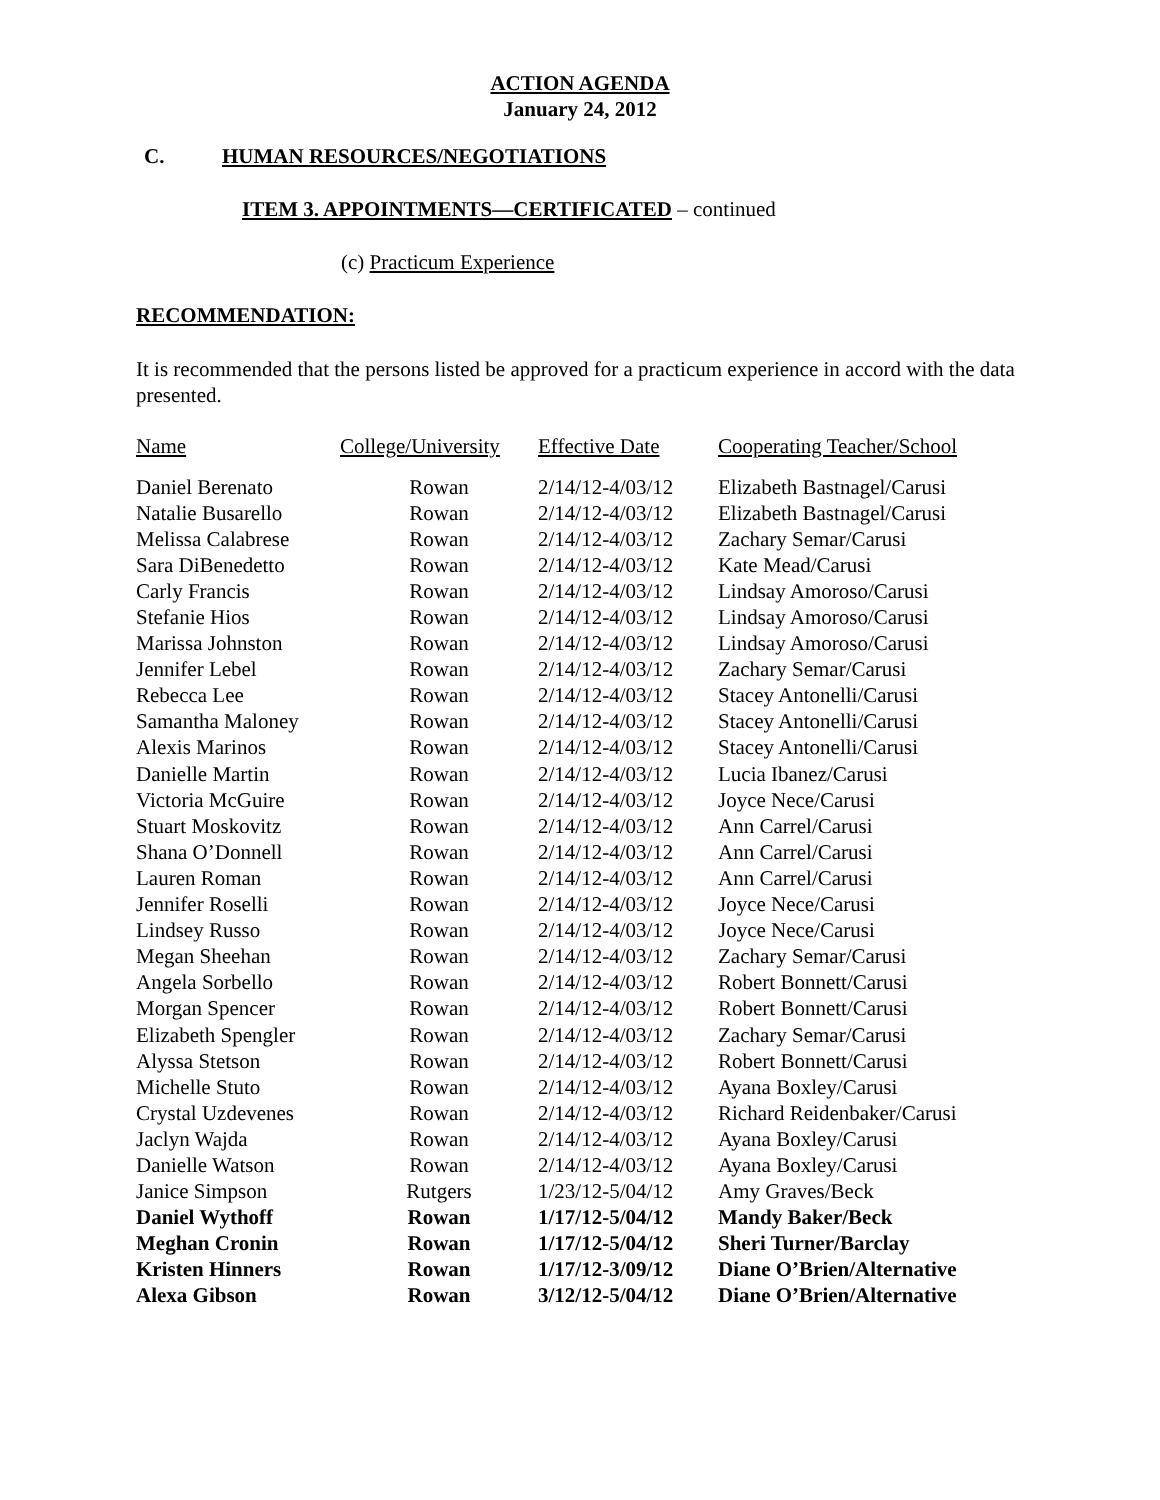ACTION AGENDA
January 24, 2012
C. HUMAN RESOURCES/NEGOTIATIONS
ITEM 3. APPOINTMENTS—CERTIFICATED – continued
(c) Practicum Experience
RECOMMENDATION:
It is recommended that the persons listed be approved for a practicum experience in accord with the data presented.
| Name | College/University | Effective Date | Cooperating Teacher/School |
| --- | --- | --- | --- |
| Daniel Berenato | Rowan | 2/14/12-4/03/12 | Elizabeth Bastnagel/Carusi |
| Natalie Busarello | Rowan | 2/14/12-4/03/12 | Elizabeth Bastnagel/Carusi |
| Melissa Calabrese | Rowan | 2/14/12-4/03/12 | Zachary Semar/Carusi |
| Sara DiBenedetto | Rowan | 2/14/12-4/03/12 | Kate Mead/Carusi |
| Carly Francis | Rowan | 2/14/12-4/03/12 | Lindsay Amoroso/Carusi |
| Stefanie Hios | Rowan | 2/14/12-4/03/12 | Lindsay Amoroso/Carusi |
| Marissa Johnston | Rowan | 2/14/12-4/03/12 | Lindsay Amoroso/Carusi |
| Jennifer Lebel | Rowan | 2/14/12-4/03/12 | Zachary Semar/Carusi |
| Rebecca Lee | Rowan | 2/14/12-4/03/12 | Stacey Antonelli/Carusi |
| Samantha Maloney | Rowan | 2/14/12-4/03/12 | Stacey Antonelli/Carusi |
| Alexis Marinos | Rowan | 2/14/12-4/03/12 | Stacey Antonelli/Carusi |
| Danielle Martin | Rowan | 2/14/12-4/03/12 | Lucia Ibanez/Carusi |
| Victoria McGuire | Rowan | 2/14/12-4/03/12 | Joyce Nece/Carusi |
| Stuart Moskovitz | Rowan | 2/14/12-4/03/12 | Ann Carrel/Carusi |
| Shana O’Donnell | Rowan | 2/14/12-4/03/12 | Ann Carrel/Carusi |
| Lauren Roman | Rowan | 2/14/12-4/03/12 | Ann Carrel/Carusi |
| Jennifer Roselli | Rowan | 2/14/12-4/03/12 | Joyce Nece/Carusi |
| Lindsey Russo | Rowan | 2/14/12-4/03/12 | Joyce Nece/Carusi |
| Megan Sheehan | Rowan | 2/14/12-4/03/12 | Zachary Semar/Carusi |
| Angela Sorbello | Rowan | 2/14/12-4/03/12 | Robert Bonnett/Carusi |
| Morgan Spencer | Rowan | 2/14/12-4/03/12 | Robert Bonnett/Carusi |
| Elizabeth Spengler | Rowan | 2/14/12-4/03/12 | Zachary Semar/Carusi |
| Alyssa Stetson | Rowan | 2/14/12-4/03/12 | Robert Bonnett/Carusi |
| Michelle Stuto | Rowan | 2/14/12-4/03/12 | Ayana Boxley/Carusi |
| Crystal Uzdevenes | Rowan | 2/14/12-4/03/12 | Richard Reidenbaker/Carusi |
| Jaclyn Wajda | Rowan | 2/14/12-4/03/12 | Ayana Boxley/Carusi |
| Danielle Watson | Rowan | 2/14/12-4/03/12 | Ayana Boxley/Carusi |
| Janice Simpson | Rutgers | 1/23/12-5/04/12 | Amy Graves/Beck |
| Daniel Wythoff | Rowan | 1/17/12-5/04/12 | Mandy Baker/Beck |
| Meghan Cronin | Rowan | 1/17/12-5/04/12 | Sheri Turner/Barclay |
| Kristen Hinners | Rowan | 1/17/12-3/09/12 | Diane O’Brien/Alternative |
| Alexa Gibson | Rowan | 3/12/12-5/04/12 | Diane O’Brien/Alternative |